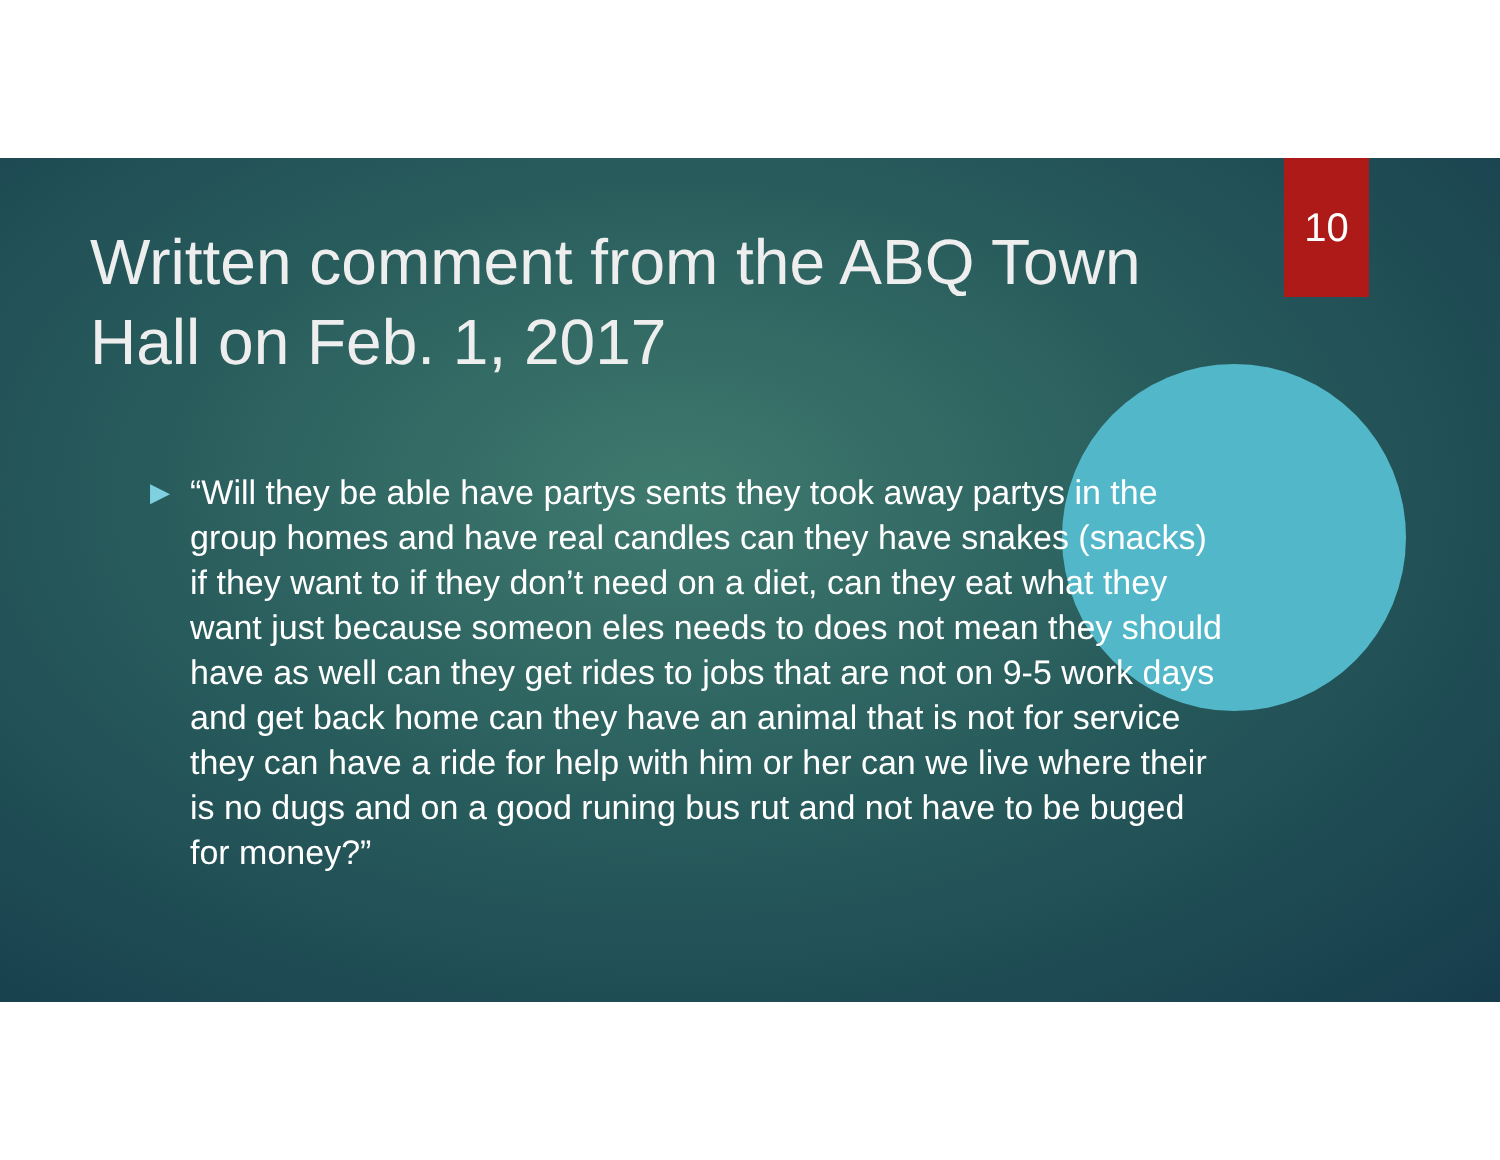10
Written comment from the ABQ Town Hall on Feb. 1, 2017
▶
“Will they be able have partys sents they took away partys in the group homes and have real candles can they have snakes (snacks) if they want to if they don’t need on a diet, can they eat what they want just because someon eles needs to does not mean they should have as well can they get rides to jobs that are not on 9-5 work days and get back home can they have an animal that is not for service they can have a ride for help with him or her can we live where their is no dugs and on a good runing bus rut and not have to be buged for money?”